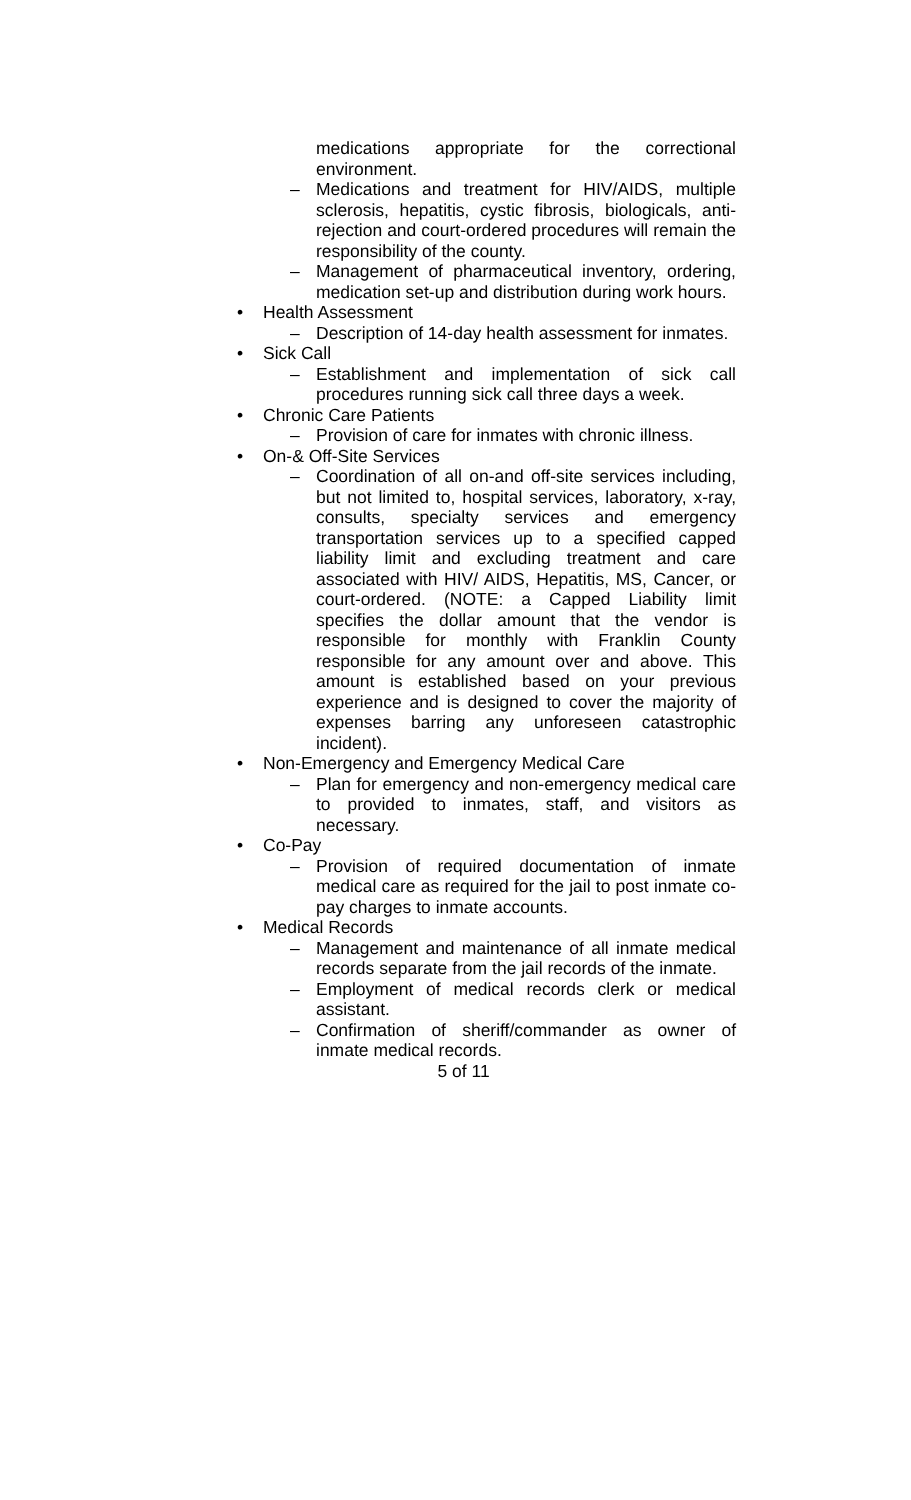medications appropriate for the correctional environment.
– Medications and treatment for HIV/AIDS, multiple sclerosis, hepatitis, cystic fibrosis, biologicals, anti-rejection and court-ordered procedures will remain the responsibility of the county.
– Management of pharmaceutical inventory, ordering, medication set-up and distribution during work hours.
• Health Assessment
– Description of 14-day health assessment for inmates.
• Sick Call
– Establishment and implementation of sick call procedures running sick call three days a week.
• Chronic Care Patients
– Provision of care for inmates with chronic illness.
• On-& Off-Site Services
– Coordination of all on-and off-site services including, but not limited to, hospital services, laboratory, x-ray, consults, specialty services and emergency transportation services up to a specified capped liability limit and excluding treatment and care associated with HIV/ AIDS, Hepatitis, MS, Cancer, or court-ordered. (NOTE: a Capped Liability limit specifies the dollar amount that the vendor is responsible for monthly with Franklin County responsible for any amount over and above. This amount is established based on your previous experience and is designed to cover the majority of expenses barring any unforeseen catastrophic incident).
• Non-Emergency and Emergency Medical Care
– Plan for emergency and non-emergency medical care to provided to inmates, staff, and visitors as necessary.
• Co-Pay
– Provision of required documentation of inmate medical care as required for the jail to post inmate co-pay charges to inmate accounts.
• Medical Records
– Management and maintenance of all inmate medical records separate from the jail records of the inmate.
– Employment of medical records clerk or medical assistant.
– Confirmation of sheriff/commander as owner of inmate medical records.
5 of 11